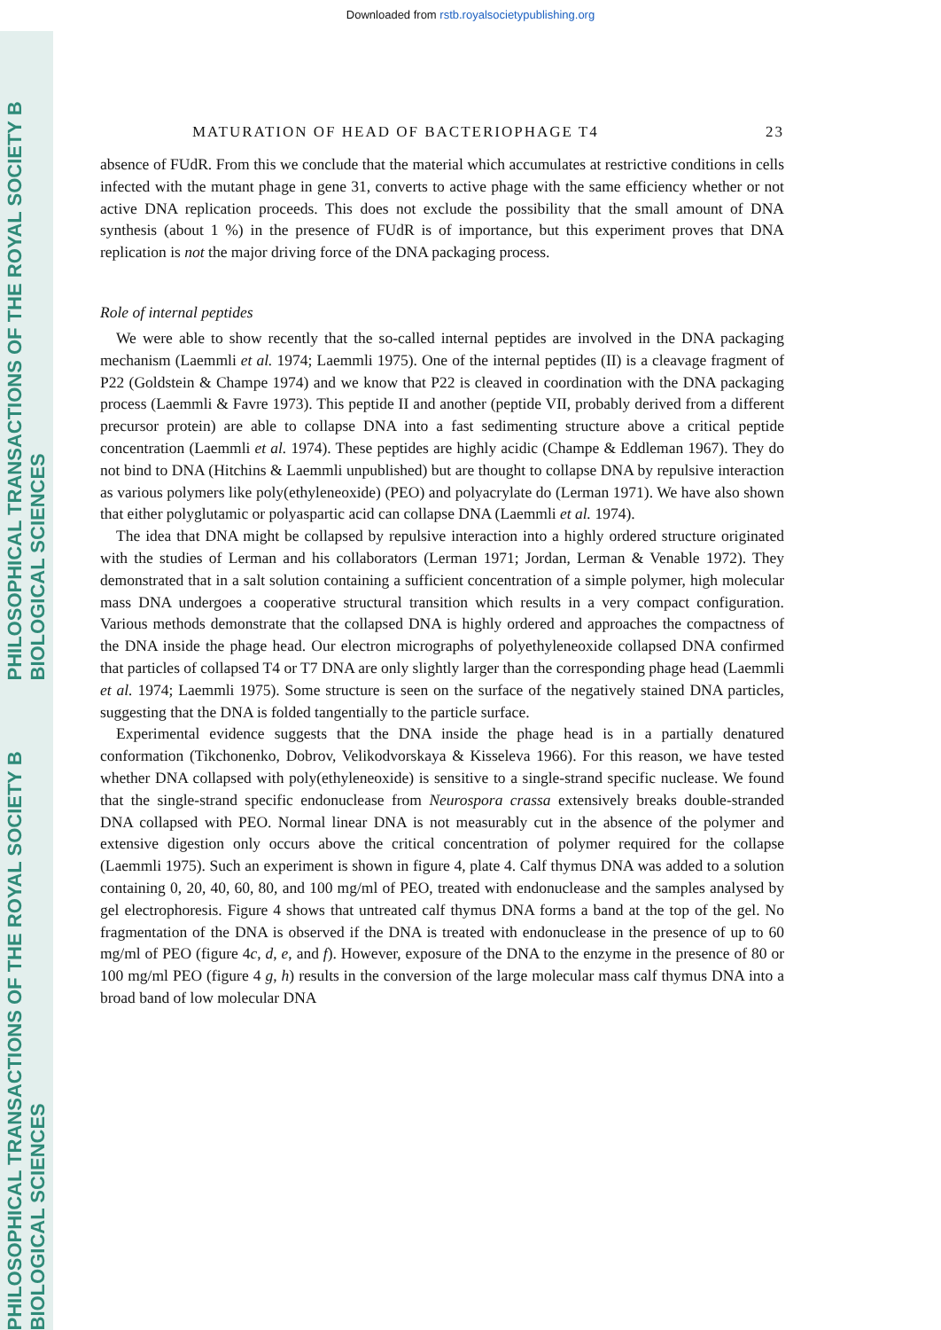PHILOSOPHICAL TRANSACTIONS OF THE ROYAL SOCIETY B BIOLOGICAL SCIENCES
PHILOSOPHICAL TRANSACTIONS OF THE ROYAL SOCIETY B BIOLOGICAL SCIENCES
Downloaded from rstb.royalsocietypublishing.org
MATURATION OF HEAD OF BACTERIOPHAGE T4 23
absence of FUdR. From this we conclude that the material which accumulates at restrictive conditions in cells infected with the mutant phage in gene 31, converts to active phage with the same efficiency whether or not active DNA replication proceeds. This does not exclude the possibility that the small amount of DNA synthesis (about 1 %) in the presence of FUdR is of importance, but this experiment proves that DNA replication is not the major driving force of the DNA packaging process.
Role of internal peptides
We were able to show recently that the so-called internal peptides are involved in the DNA packaging mechanism (Laemmli et al. 1974; Laemmli 1975). One of the internal peptides (II) is a cleavage fragment of P22 (Goldstein & Champe 1974) and we know that P22 is cleaved in coordination with the DNA packaging process (Laemmli & Favre 1973). This peptide II and another (peptide VII, probably derived from a different precursor protein) are able to collapse DNA into a fast sedimenting structure above a critical peptide concentration (Laemmli et al. 1974). These peptides are highly acidic (Champe & Eddleman 1967). They do not bind to DNA (Hitchins & Laemmli unpublished) but are thought to collapse DNA by repulsive interaction as various polymers like poly(ethyleneoxide) (PEO) and polyacrylate do (Lerman 1971). We have also shown that either polyglutamic or polyaspartic acid can collapse DNA (Laemmli et al. 1974).
The idea that DNA might be collapsed by repulsive interaction into a highly ordered structure originated with the studies of Lerman and his collaborators (Lerman 1971; Jordan, Lerman & Venable 1972). They demonstrated that in a salt solution containing a sufficient concentration of a simple polymer, high molecular mass DNA undergoes a cooperative structural transition which results in a very compact configuration. Various methods demonstrate that the collapsed DNA is highly ordered and approaches the compactness of the DNA inside the phage head. Our electron micrographs of polyethyleneoxide collapsed DNA confirmed that particles of collapsed T4 or T7 DNA are only slightly larger than the corresponding phage head (Laemmli et al. 1974; Laemmli 1975). Some structure is seen on the surface of the negatively stained DNA particles, suggesting that the DNA is folded tangentially to the particle surface.
Experimental evidence suggests that the DNA inside the phage head is in a partially denatured conformation (Tikchonenko, Dobrov, Velikodvorskaya & Kisseleva 1966). For this reason, we have tested whether DNA collapsed with poly(ethyleneoxide) is sensitive to a single-strand specific nuclease. We found that the single-strand specific endonuclease from Neurospora crassa extensively breaks double-stranded DNA collapsed with PEO. Normal linear DNA is not measurably cut in the absence of the polymer and extensive digestion only occurs above the critical concentration of polymer required for the collapse (Laemmli 1975). Such an experiment is shown in figure 4, plate 4. Calf thymus DNA was added to a solution containing 0, 20, 40, 60, 80, and 100 mg/ml of PEO, treated with endonuclease and the samples analysed by gel electrophoresis. Figure 4 shows that untreated calf thymus DNA forms a band at the top of the gel. No fragmentation of the DNA is observed if the DNA is treated with endonuclease in the presence of up to 60 mg/ml of PEO (figure 4c, d, e, and f). However, exposure of the DNA to the enzyme in the presence of 80 or 100 mg/ml PEO (figure 4 g, h) results in the conversion of the large molecular mass calf thymus DNA into a broad band of low molecular DNA